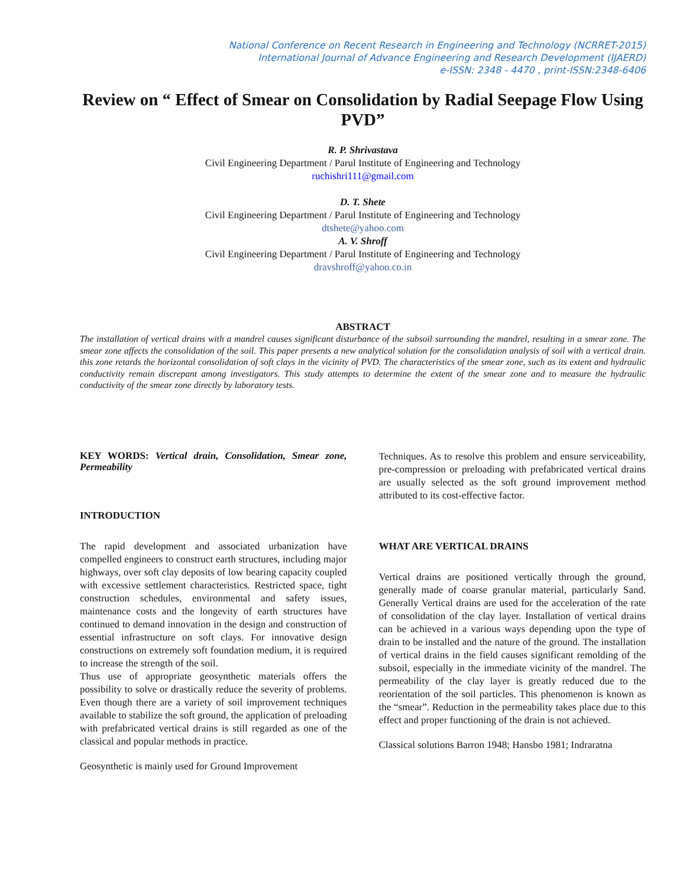National Conference on Recent Research in Engineering and Technology (NCRRET-2015)
International Journal of Advance Engineering and Research Development (IJAERD)
e-ISSN: 2348 - 4470 , print-ISSN:2348-6406
Review on “ Effect of Smear on Consolidation by Radial Seepage Flow Using PVD”
R. P. Shrivastava
Civil Engineering Department / Parul Institute of Engineering and Technology
ruchishri111@gmail.com
D. T. Shete
Civil Engineering Department / Parul Institute of Engineering and Technology
dtshete@yahoo.com
A. V. Shroff
Civil Engineering Department / Parul Institute of Engineering and Technology
dravshroff@yahoo.co.in
ABSTRACT
The installation of vertical drains with a mandrel causes significant disturbance of the subsoil surrounding the mandrel, resulting in a smear zone. The smear zone affects the consolidation of the soil. This paper presents a new analytical solution for the consolidation analysis of soil with a vertical drain. this zone retards the horizontal consolidation of soft clays in the vicinity of PVD. The characteristics of the smear zone, such as its extent and hydraulic conductivity remain discrepant among investigators. This study attempts to determine the extent of the smear zone and to measure the hydraulic conductivity of the smear zone directly by laboratory tests.
KEY WORDS: Vertical drain, Consolidation, Smear zone, Permeability
INTRODUCTION
The rapid development and associated urbanization have compelled engineers to construct earth structures, including major highways, over soft clay deposits of low bearing capacity coupled with excessive settlement characteristics. Restricted space, tight construction schedules, environmental and safety issues, maintenance costs and the longevity of earth structures have continued to demand innovation in the design and construction of essential infrastructure on soft clays. For innovative design constructions on extremely soft foundation medium, it is required to increase the strength of the soil.
Thus use of appropriate geosynthetic materials offers the possibility to solve or drastically reduce the severity of problems. Even though there are a variety of soil improvement techniques available to stabilize the soft ground, the application of preloading with prefabricated vertical drains is still regarded as one of the classical and popular methods in practice.
Geosynthetic is mainly used for Ground Improvement
Techniques. As to resolve this problem and ensure serviceability, pre-compression or preloading with prefabricated vertical drains are usually selected as the soft ground improvement method attributed to its cost-effective factor.
WHAT ARE VERTICAL DRAINS
Vertical drains are positioned vertically through the ground, generally made of coarse granular material, particularly Sand. Generally Vertical drains are used for the acceleration of the rate of consolidation of the clay layer. Installation of vertical drains can be achieved in a various ways depending upon the type of drain to be installed and the nature of the ground. The installation of vertical drains in the field causes significant remolding of the subsoil, especially in the immediate vicinity of the mandrel. The permeability of the clay layer is greatly reduced due to the reorientation of the soil particles. This phenomenon is known as the “smear”. Reduction in the permeability takes place due to this effect and proper functioning of the drain is not achieved.
Classical solutions Barron 1948; Hansbo 1981; Indraratna